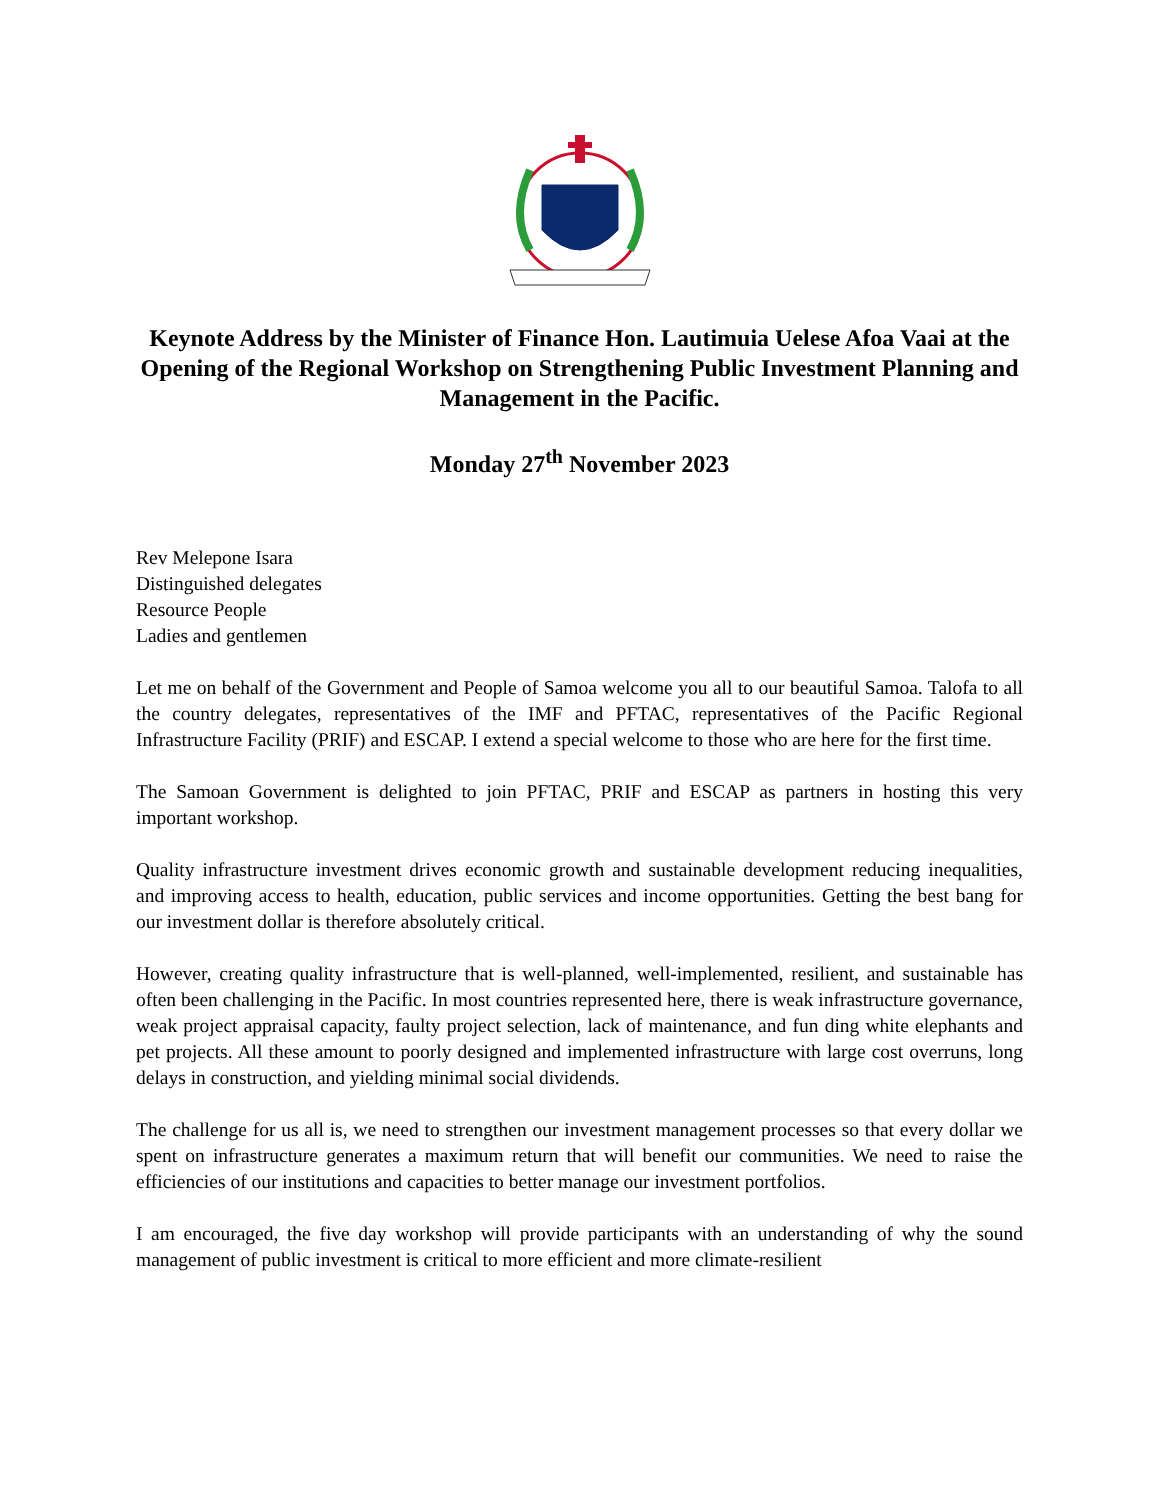Keynote Address by the Minister of Finance Hon. Lautimuia Uelese Afoa Vaai at the Opening of the Regional Workshop on Strengthening Public Investment Planning and Management in the Pacific.
Monday 27<sup>th</sup> November 2023
Rev Melepone Isara
Distinguished delegates
Resource People
Ladies and gentlemen
Let me on behalf of the Government and People of Samoa welcome you all to our beautiful Samoa. Talofa to all the country delegates, representatives of the IMF and PFTAC, representatives of the Pacific Regional Infrastructure Facility (PRIF) and ESCAP. I extend a special welcome to those who are here for the first time.
The Samoan Government is delighted to join PFTAC, PRIF and ESCAP as partners in hosting this very important workshop.
Quality infrastructure investment drives economic growth and sustainable development reducing inequalities, and improving access to health, education, public services and income opportunities. Getting the best bang for our investment dollar is therefore absolutely critical.
However, creating quality infrastructure that is well-planned, well-implemented, resilient, and sustainable has often been challenging in the Pacific. In most countries represented here, there is weak infrastructure governance, weak project appraisal capacity, faulty project selection, lack of maintenance, and fun ding white elephants and pet projects. All these amount to poorly designed and implemented infrastructure with large cost overruns, long delays in construction, and yielding minimal social dividends.
The challenge for us all is, we need to strengthen our investment management processes so that every dollar we spent on infrastructure generates a maximum return that will benefit our communities. We need to raise the efficiencies of our institutions and capacities to better manage our investment portfolios.
I am encouraged, the five day workshop will provide participants with an understanding of why the sound management of public investment is critical to more efficient and more climate-resilient